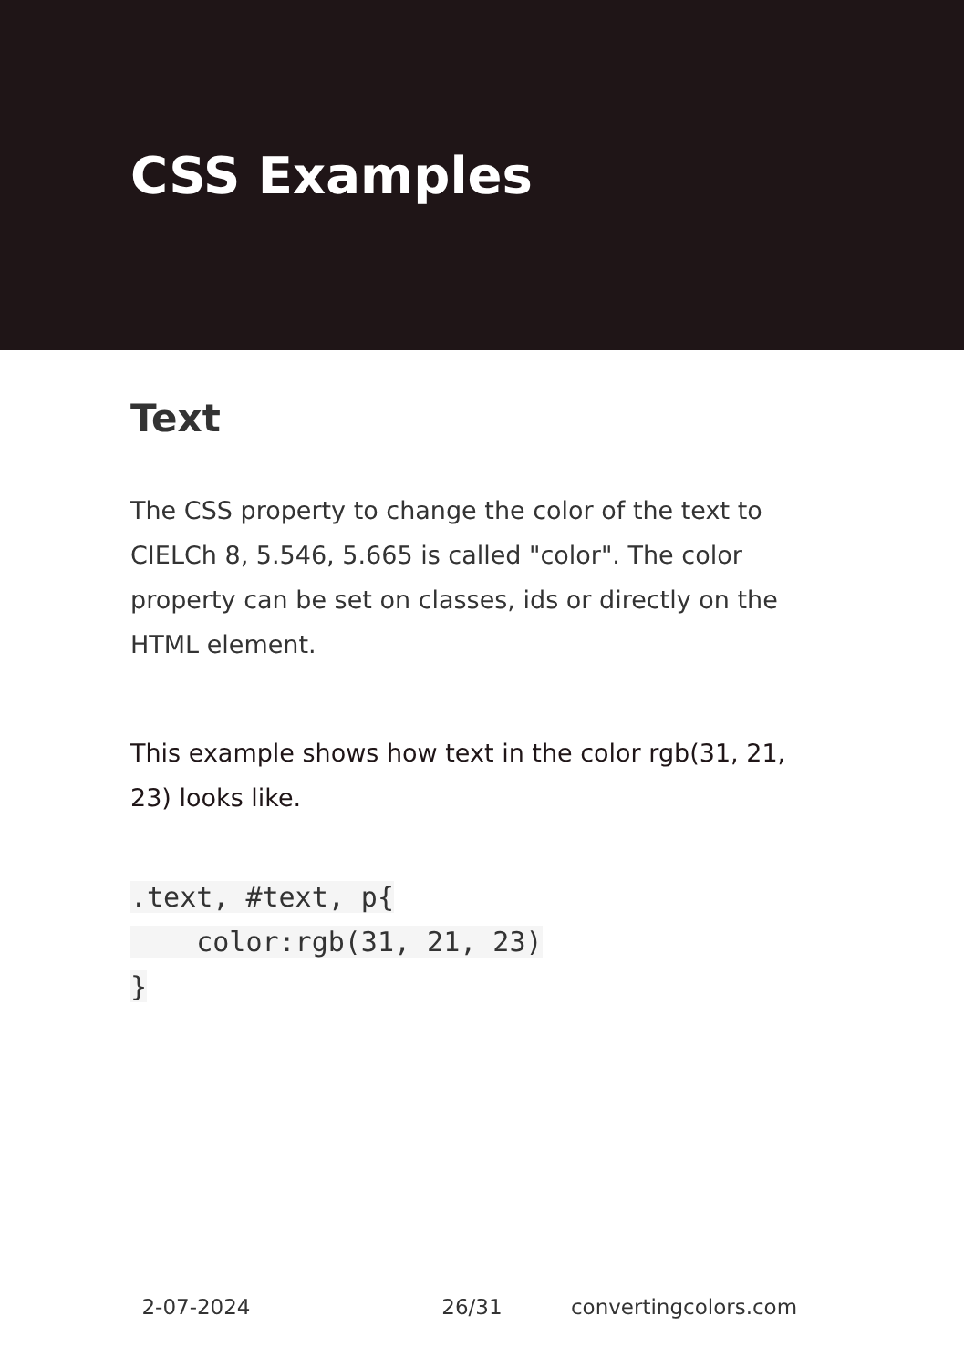CSS Examples
Text
The CSS property to change the color of the text to CIELCh 8, 5.546, 5.665 is called "color". The color property can be set on classes, ids or directly on the HTML element.
This example shows how text in the color rgb(31, 21, 23) looks like.
.text, #text, p{
    color:rgb(31, 21, 23)
}
2-07-2024 26/31 convertingcolors.com